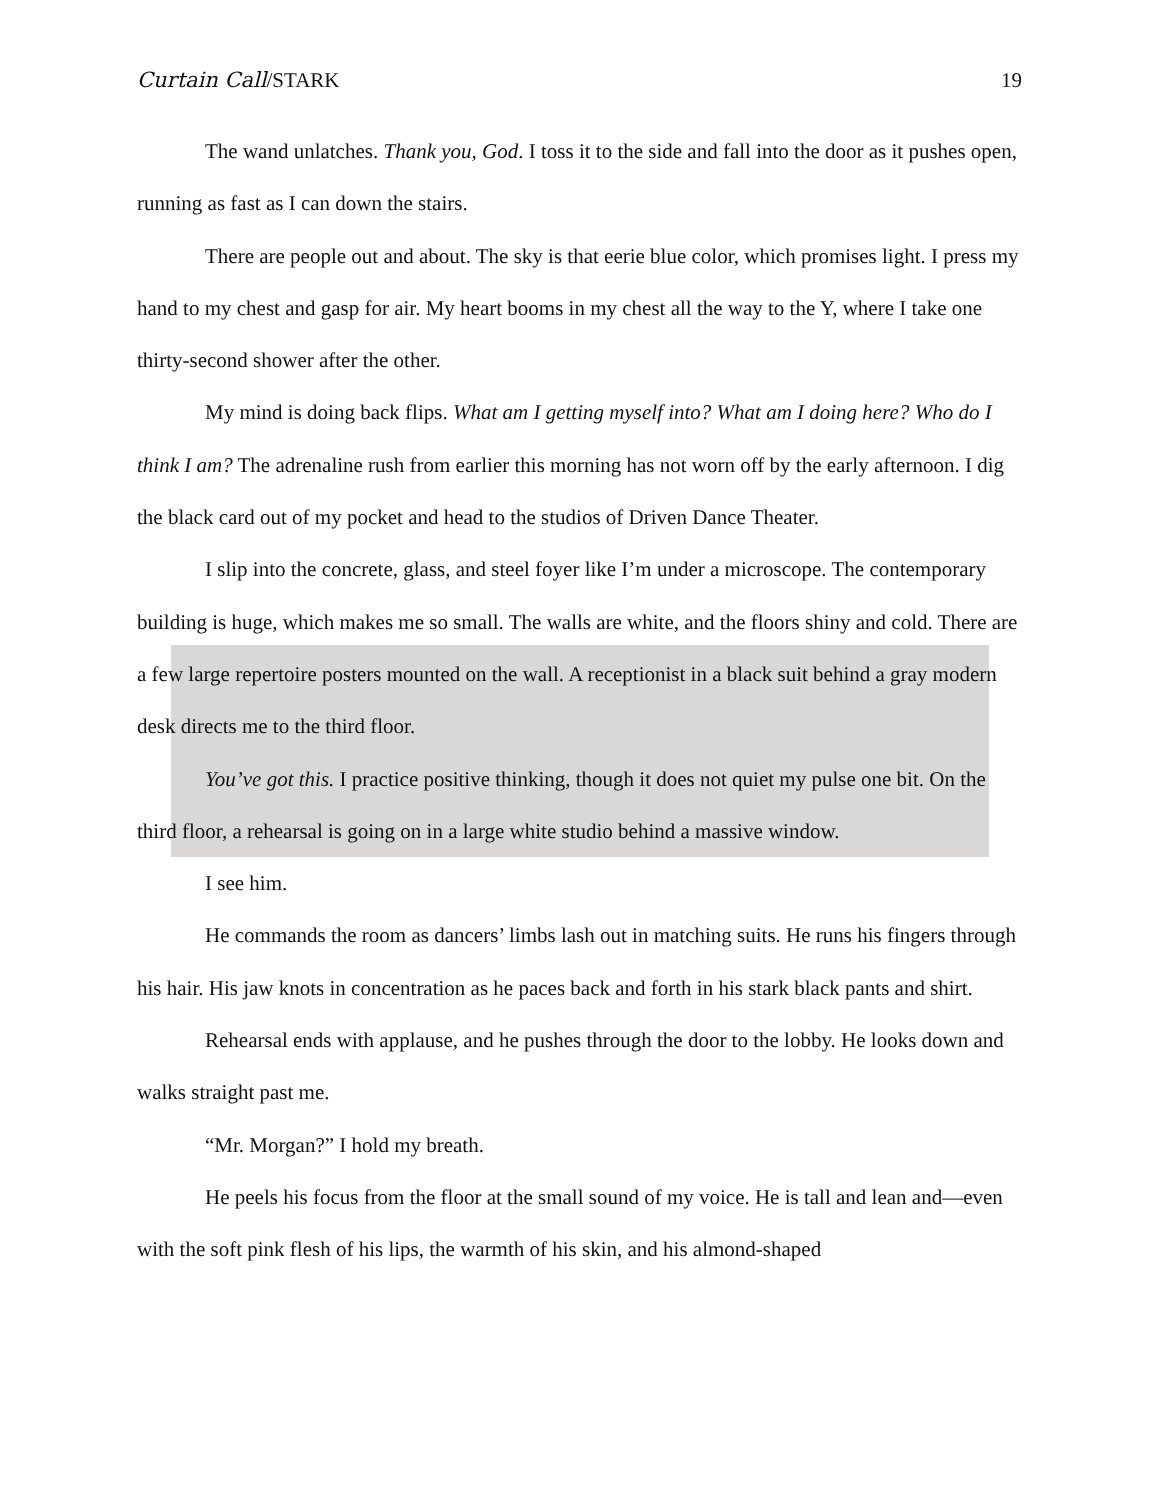Curtain Call/STARK 19
The wand unlatches. Thank you, God. I toss it to the side and fall into the door as it pushes open, running as fast as I can down the stairs.
There are people out and about. The sky is that eerie blue color, which promises light. I press my hand to my chest and gasp for air. My heart booms in my chest all the way to the Y, where I take one thirty-second shower after the other.
My mind is doing back flips. What am I getting myself into? What am I doing here? Who do I think I am? The adrenaline rush from earlier this morning has not worn off by the early afternoon. I dig the black card out of my pocket and head to the studios of Driven Dance Theater.
I slip into the concrete, glass, and steel foyer like I’m under a microscope. The contemporary building is huge, which makes me so small. The walls are white, and the floors shiny and cold. There are a few large repertoire posters mounted on the wall. A receptionist in a black suit behind a gray modern desk directs me to the third floor.
You’ve got this. I practice positive thinking, though it does not quiet my pulse one bit. On the third floor, a rehearsal is going on in a large white studio behind a massive window.
I see him.
He commands the room as dancers’ limbs lash out in matching suits. He runs his fingers through his hair. His jaw knots in concentration as he paces back and forth in his stark black pants and shirt.
Rehearsal ends with applause, and he pushes through the door to the lobby. He looks down and walks straight past me.
“Mr. Morgan?” I hold my breath.
He peels his focus from the floor at the small sound of my voice. He is tall and lean and—even with the soft pink flesh of his lips, the warmth of his skin, and his almond-shaped